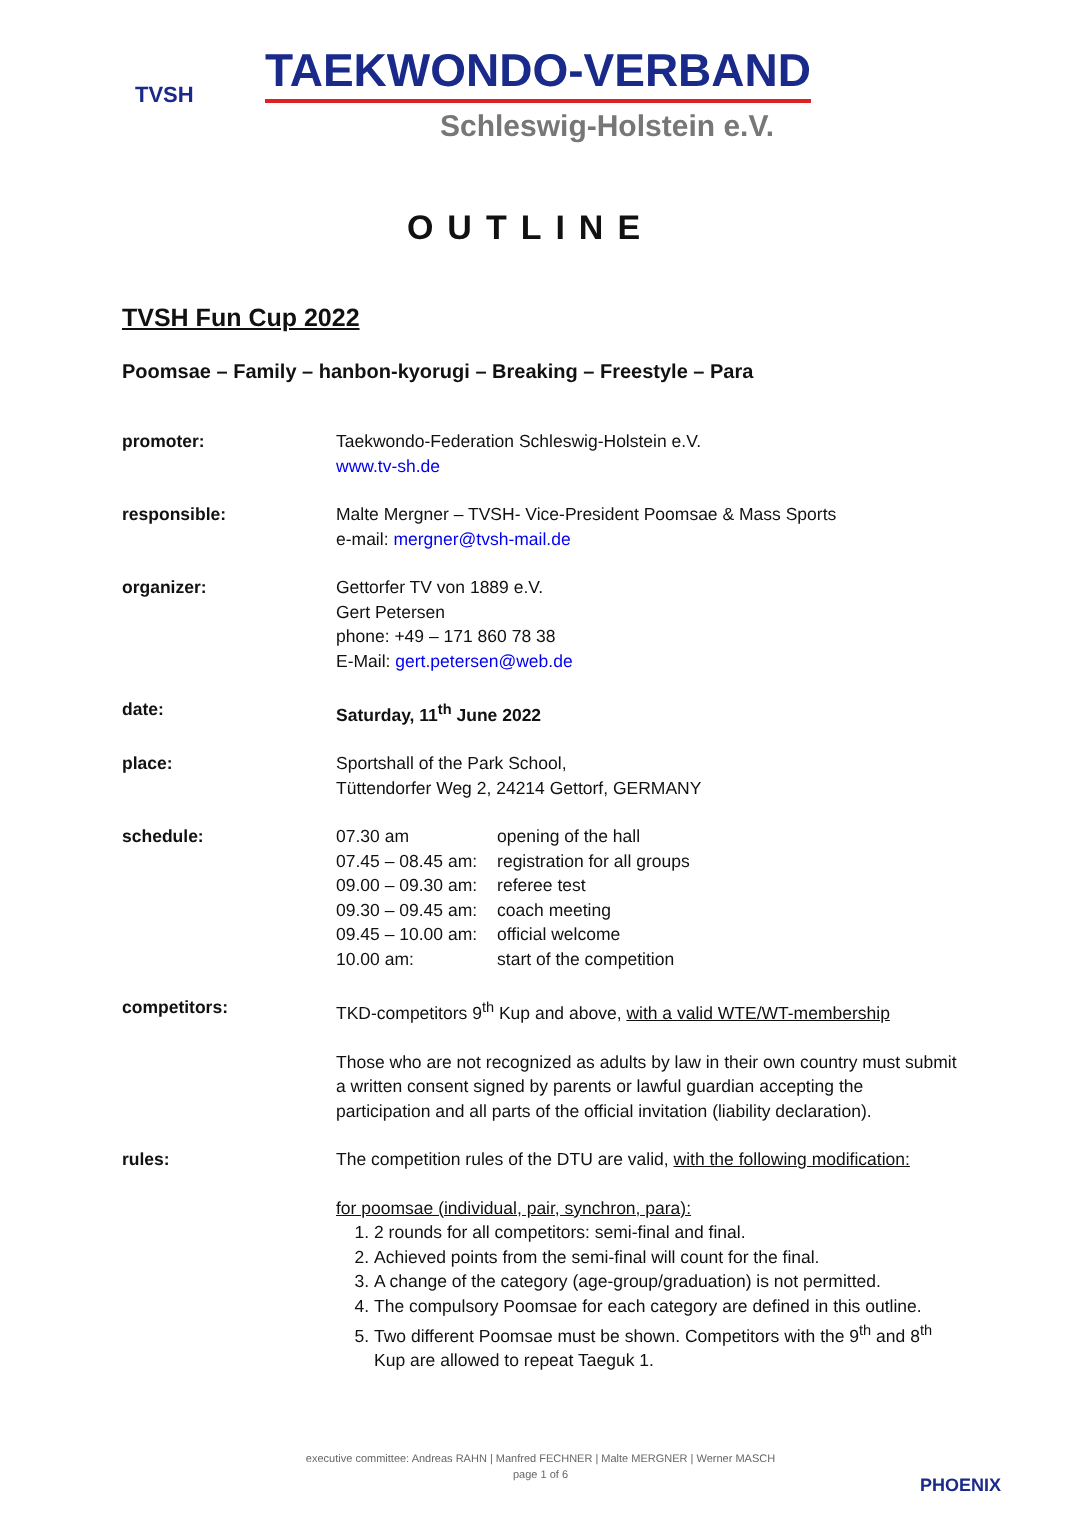TVSH
TAEKWONDO-VERBAND
Schleswig-Holstein e.V.
OUTLINE
TVSH Fun Cup 2022
Poomsae – Family – hanbon-kyorugi – Breaking – Freestyle – Para
promoter: Taekwondo-Federation Schleswig-Holstein e.V.
www.tv-sh.de
responsible: Malte Mergner – TVSH- Vice-President Poomsae & Mass Sports
e-mail: mergner@tvsh-mail.de
organizer: Gettorfer TV von 1889 e.V.
Gert Petersen
phone: +49 – 171 860 78 38
E-Mail: gert.petersen@web.de
date: Saturday, 11<sup>th</sup> June 2022
place: Sportshall of the Park School,
Tüttendorfer Weg 2, 24214 Gettorf, GERMANY
schedule:
| 07.30 am | opening of the hall |
| 07.45 – 08.45 am: | registration for all groups |
| 09.00 – 09.30 am: | referee test |
| 09.30 – 09.45 am: | coach meeting |
| 09.45 – 10.00 am: | official welcome |
| 10.00 am: | start of the competition |
competitors: TKD-competitors 9<sup>th</sup> Kup and above, with a valid WTE/WT-membership
Those who are not recognized as adults by law in their own country must submit a written consent signed by parents or lawful guardian accepting the participation and all parts of the official invitation (liability declaration).
rules: The competition rules of the DTU are valid, with the following modification:
for poomsae (individual, pair, synchron, para):
1. 2 rounds for all competitors: semi-final and final.
2. Achieved points from the semi-final will count for the final.
3. A change of the category (age-group/graduation) is not permitted.
4. The compulsory Poomsae for each category are defined in this outline.
5. Two different Poomsae must be shown. Competitors with the 9<sup>th</sup> and 8<sup>th</sup> Kup are allowed to repeat Taeguk 1.
executive committee: Andreas RAHN | Manfred FECHNER | Malte MERGNER | Werner MASCH
page 1 of 6
PHOENIX